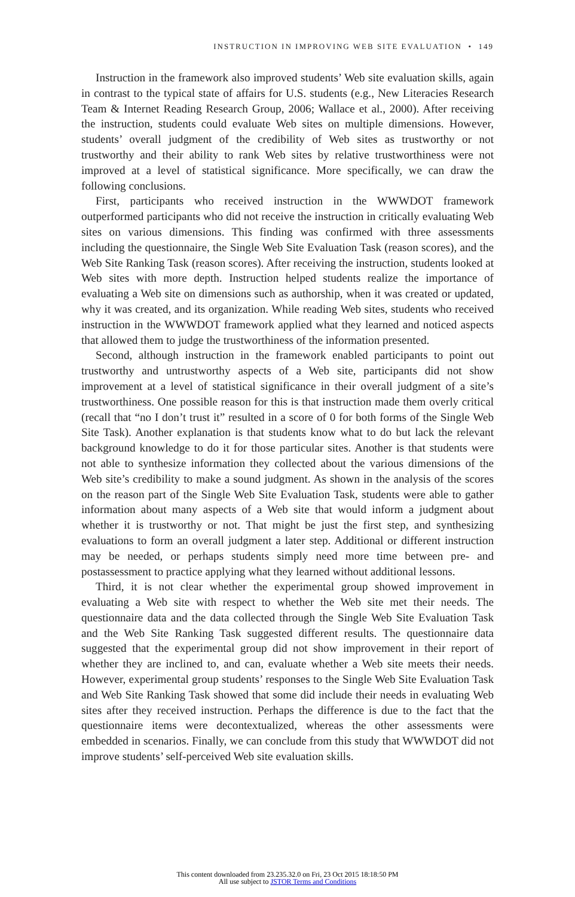INSTRUCTION IN IMPROVING WEB SITE EVALUATION • 149
Instruction in the framework also improved students’ Web site evaluation skills, again in contrast to the typical state of affairs for U.S. students (e.g., New Literacies Research Team & Internet Reading Research Group, 2006; Wallace et al., 2000). After receiving the instruction, students could evaluate Web sites on multiple dimensions. However, students’ overall judgment of the credibility of Web sites as trustworthy or not trustworthy and their ability to rank Web sites by relative trustworthiness were not improved at a level of statistical significance. More specifically, we can draw the following conclusions.
First, participants who received instruction in the WWWDOT framework outperformed participants who did not receive the instruction in critically evaluating Web sites on various dimensions. This finding was confirmed with three assessments including the questionnaire, the Single Web Site Evaluation Task (reason scores), and the Web Site Ranking Task (reason scores). After receiving the instruction, students looked at Web sites with more depth. Instruction helped students realize the importance of evaluating a Web site on dimensions such as authorship, when it was created or updated, why it was created, and its organization. While reading Web sites, students who received instruction in the WWWDOT framework applied what they learned and noticed aspects that allowed them to judge the trustworthiness of the information presented.
Second, although instruction in the framework enabled participants to point out trustworthy and untrustworthy aspects of a Web site, participants did not show improvement at a level of statistical significance in their overall judgment of a site’s trustworthiness. One possible reason for this is that instruction made them overly critical (recall that “no I don’t trust it” resulted in a score of 0 for both forms of the Single Web Site Task). Another explanation is that students know what to do but lack the relevant background knowledge to do it for those particular sites. Another is that students were not able to synthesize information they collected about the various dimensions of the Web site’s credibility to make a sound judgment. As shown in the analysis of the scores on the reason part of the Single Web Site Evaluation Task, students were able to gather information about many aspects of a Web site that would inform a judgment about whether it is trustworthy or not. That might be just the first step, and synthesizing evaluations to form an overall judgment a later step. Additional or different instruction may be needed, or perhaps students simply need more time between pre- and postassessment to practice applying what they learned without additional lessons.
Third, it is not clear whether the experimental group showed improvement in evaluating a Web site with respect to whether the Web site met their needs. The questionnaire data and the data collected through the Single Web Site Evaluation Task and the Web Site Ranking Task suggested different results. The questionnaire data suggested that the experimental group did not show improvement in their report of whether they are inclined to, and can, evaluate whether a Web site meets their needs. However, experimental group students’ responses to the Single Web Site Evaluation Task and Web Site Ranking Task showed that some did include their needs in evaluating Web sites after they received instruction. Perhaps the difference is due to the fact that the questionnaire items were decontextualized, whereas the other assessments were embedded in scenarios. Finally, we can conclude from this study that WWWDOT did not improve students’ self-perceived Web site evaluation skills.
This content downloaded from 23.235.32.0 on Fri, 23 Oct 2015 18:18:50 PM
All use subject to JSTOR Terms and Conditions